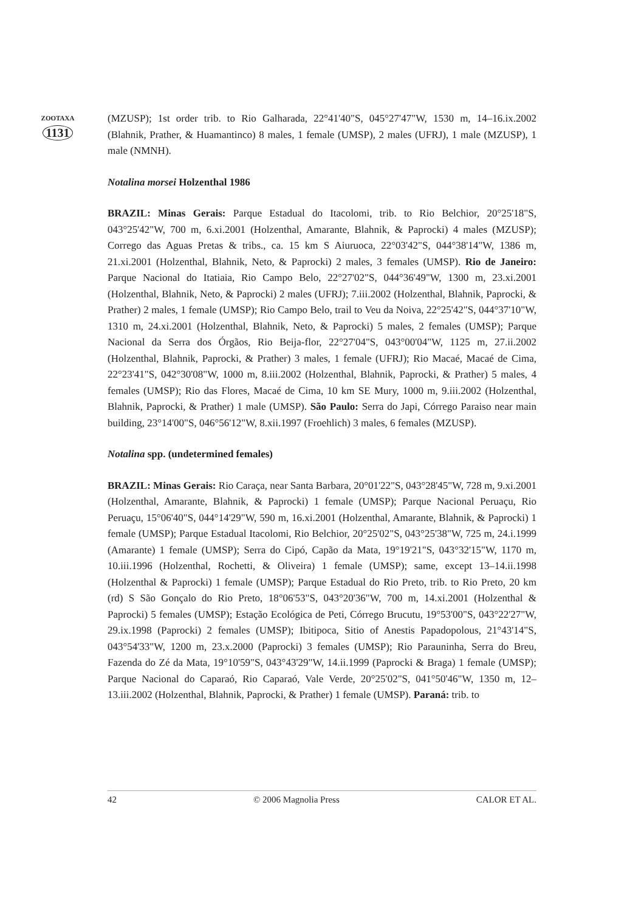ZOOTAXA
1131
(MZUSP); 1st order trib. to Rio Galharada, 22°41'40"S, 045°27'47"W, 1530 m, 14–16.ix.2002 (Blahnik, Prather, & Huamantinco) 8 males, 1 female (UMSP), 2 males (UFRJ), 1 male (MZUSP), 1 male (NMNH).
Notalina morsei Holzenthal 1986
BRAZIL: Minas Gerais: Parque Estadual do Itacolomi, trib. to Rio Belchior, 20°25'18"S, 043°25'42"W, 700 m, 6.xi.2001 (Holzenthal, Amarante, Blahnik, & Paprocki) 4 males (MZUSP); Corrego das Aguas Pretas & tribs., ca. 15 km S Aiuruoca, 22°03'42"S, 044°38'14"W, 1386 m, 21.xi.2001 (Holzenthal, Blahnik, Neto, & Paprocki) 2 males, 3 females (UMSP). Rio de Janeiro: Parque Nacional do Itatiaia, Rio Campo Belo, 22°27'02"S, 044°36'49"W, 1300 m, 23.xi.2001 (Holzenthal, Blahnik, Neto, & Paprocki) 2 males (UFRJ); 7.iii.2002 (Holzenthal, Blahnik, Paprocki, & Prather) 2 males, 1 female (UMSP); Rio Campo Belo, trail to Veu da Noiva, 22°25'42"S, 044°37'10"W, 1310 m, 24.xi.2001 (Holzenthal, Blahnik, Neto, & Paprocki) 5 males, 2 females (UMSP); Parque Nacional da Serra dos Órgãos, Rio Beija-flor, 22°27'04"S, 043°00'04"W, 1125 m, 27.ii.2002 (Holzenthal, Blahnik, Paprocki, & Prather) 3 males, 1 female (UFRJ); Rio Macaé, Macaé de Cima, 22°23'41"S, 042°30'08"W, 1000 m, 8.iii.2002 (Holzenthal, Blahnik, Paprocki, & Prather) 5 males, 4 females (UMSP); Rio das Flores, Macaé de Cima, 10 km SE Mury, 1000 m, 9.iii.2002 (Holzenthal, Blahnik, Paprocki, & Prather) 1 male (UMSP). São Paulo: Serra do Japi, Córrego Paraiso near main building, 23°14'00"S, 046°56'12"W, 8.xii.1997 (Froehlich) 3 males, 6 females (MZUSP).
Notalina spp. (undetermined females)
BRAZIL: Minas Gerais: Rio Caraça, near Santa Barbara, 20°01'22"S, 043°28'45"W, 728 m, 9.xi.2001 (Holzenthal, Amarante, Blahnik, & Paprocki) 1 female (UMSP); Parque Nacional Peruaçu, Rio Peruaçu, 15°06'40"S, 044°14'29"W, 590 m, 16.xi.2001 (Holzenthal, Amarante, Blahnik, & Paprocki) 1 female (UMSP); Parque Estadual Itacolomi, Rio Belchior, 20°25'02"S, 043°25'38"W, 725 m, 24.i.1999 (Amarante) 1 female (UMSP); Serra do Cipó, Capão da Mata, 19°19'21"S, 043°32'15"W, 1170 m, 10.iii.1996 (Holzenthal, Rochetti, & Oliveira) 1 female (UMSP); same, except 13–14.ii.1998 (Holzenthal & Paprocki) 1 female (UMSP); Parque Estadual do Rio Preto, trib. to Rio Preto, 20 km (rd) S São Gonçalo do Rio Preto, 18°06'53"S, 043°20'36"W, 700 m, 14.xi.2001 (Holzenthal & Paprocki) 5 females (UMSP); Estação Ecológica de Peti, Córrego Brucutu, 19°53'00"S, 043°22'27"W, 29.ix.1998 (Paprocki) 2 females (UMSP); Ibitipoca, Sitio of Anestis Papadopolous, 21°43'14"S, 043°54'33"W, 1200 m, 23.x.2000 (Paprocki) 3 females (UMSP); Rio Parauninha, Serra do Breu, Fazenda do Zé da Mata, 19°10'59"S, 043°43'29"W, 14.ii.1999 (Paprocki & Braga) 1 female (UMSP); Parque Nacional do Caparaó, Rio Caparaó, Vale Verde, 20°25'02"S, 041°50'46"W, 1350 m, 12–13.iii.2002 (Holzenthal, Blahnik, Paprocki, & Prather) 1 female (UMSP). Paraná: trib. to
42 © 2006 Magnolia Press CALOR ET AL.